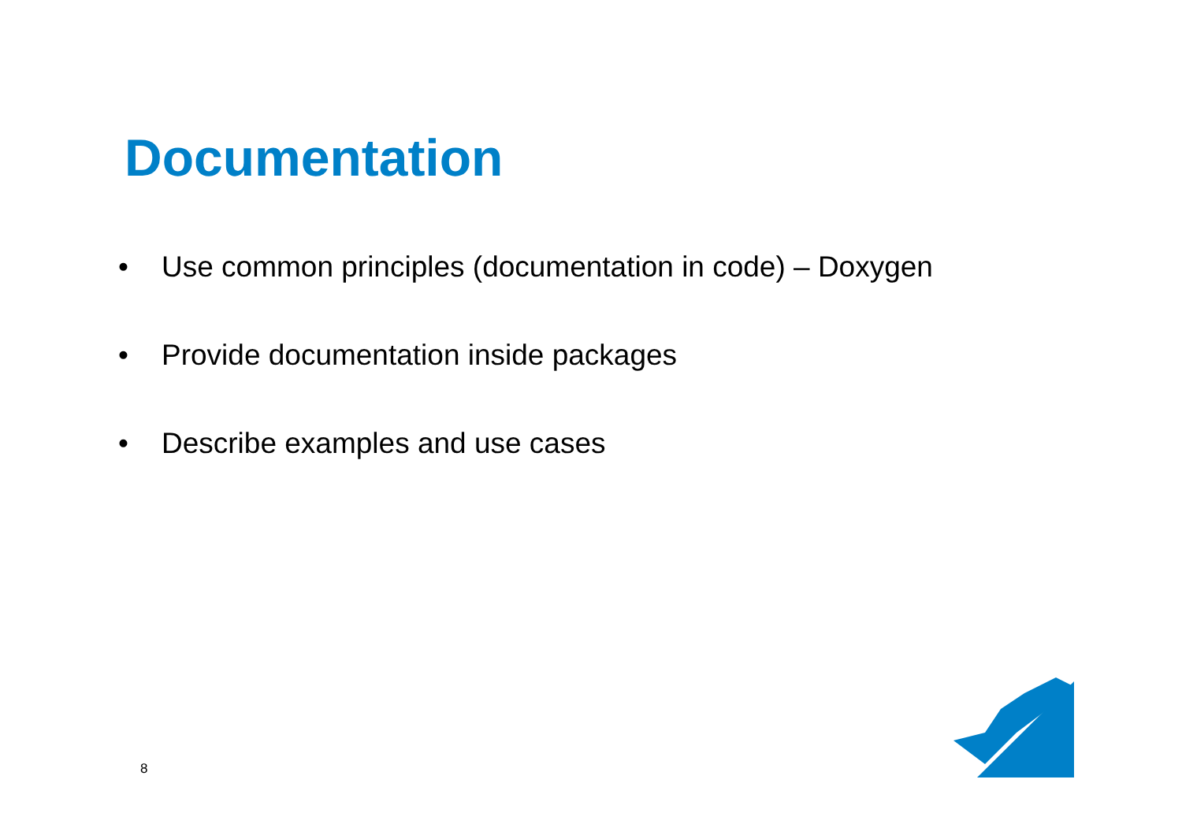Documentation
• Use common principles (documentation in code) – Doxygen
• Provide documentation inside packages
• Describe examples and use cases
8